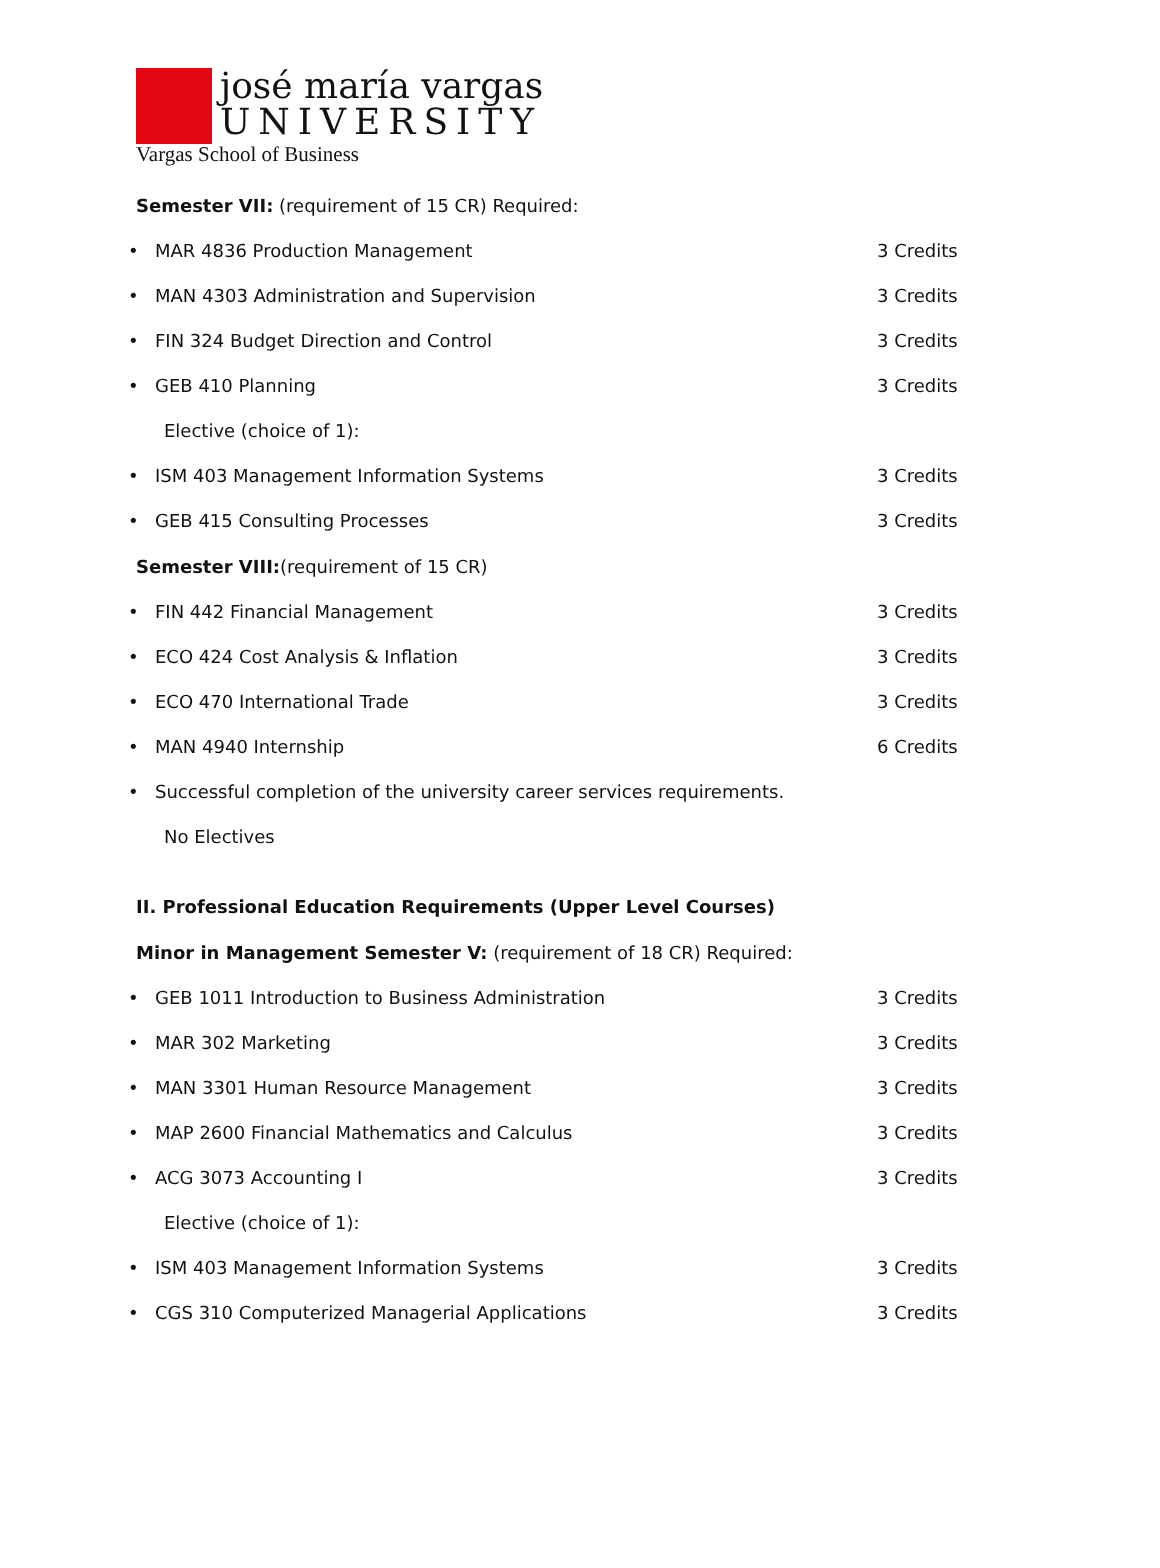josé maría vargas
UNIVERSITY
Vargas School of Business
Semester VII: (requirement of 15 CR) Required:
• MAR 4836 Production Management 3 Credits
• MAN 4303 Administration and Supervision 3 Credits
• FIN 324 Budget Direction and Control 3 Credits
• GEB 410 Planning 3 Credits
Elective (choice of 1):
• ISM 403 Management Information Systems 3 Credits
• GEB 415 Consulting Processes 3 Credits
Semester VIII:(requirement of 15 CR)
• FIN 442 Financial Management 3 Credits
• ECO 424 Cost Analysis & Inflation 3 Credits
• ECO 470 International Trade 3 Credits
• MAN 4940 Internship 6 Credits
• Successful completion of the university career services requirements.
No Electives
II. Professional Education Requirements (Upper Level Courses)
Minor in Management Semester V: (requirement of 18 CR) Required:
• GEB 1011 Introduction to Business Administration 3 Credits
• MAR 302 Marketing 3 Credits
• MAN 3301 Human Resource Management 3 Credits
• MAP 2600 Financial Mathematics and Calculus 3 Credits
• ACG 3073 Accounting I 3 Credits
Elective (choice of 1):
• ISM 403 Management Information Systems 3 Credits
• CGS 310 Computerized Managerial Applications 3 Credits